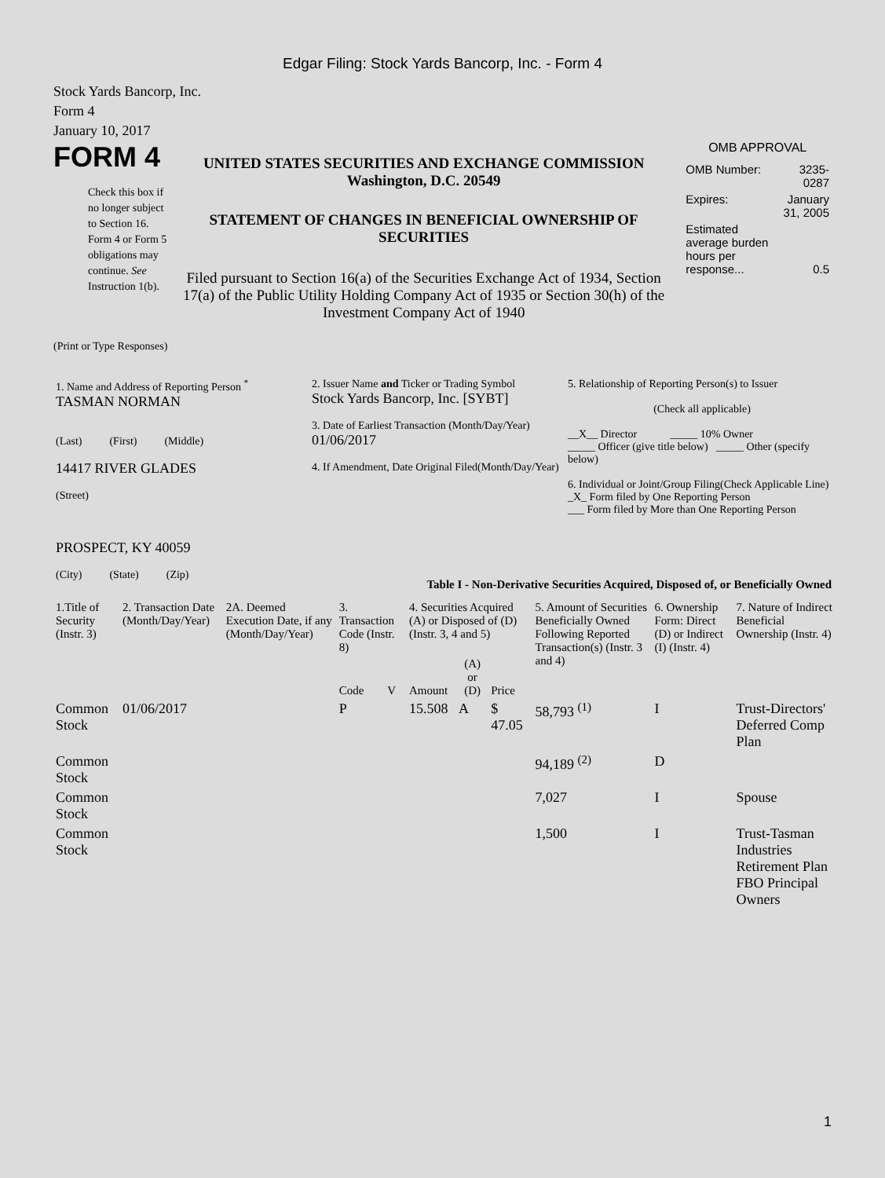Edgar Filing: Stock Yards Bancorp, Inc. - Form 4
Stock Yards Bancorp, Inc.
Form 4
January 10, 2017
FORM 4
Check this box if no longer subject to Section 16. Form 4 or Form 5 obligations may continue. See Instruction 1(b).
UNITED STATES SECURITIES AND EXCHANGE COMMISSION
Washington, D.C. 20549
STATEMENT OF CHANGES IN BENEFICIAL OWNERSHIP OF SECURITIES
Filed pursuant to Section 16(a) of the Securities Exchange Act of 1934, Section 17(a) of the Public Utility Holding Company Act of 1935 or Section 30(h) of the Investment Company Act of 1940
OMB APPROVAL
| OMB Number: | 3235-0287 |
| Expires: | January 31, 2005 |
| Estimated average burden hours per response... | 0.5 |
(Print or Type Responses)
| 1. Name and Address of Reporting Person <sup>*</sup> TASMAN NORMAN (Last) (First) (Middle) 14417 RIVER GLADES (Street) PROSPECT, KY 40059 (City) (State) (Zip) | 2. Issuer Name and Ticker or Trading Symbol Stock Yards Bancorp, Inc. [SYBT] 3. Date of Earliest Transaction (Month/Day/Year) 01/06/2017 4. If Amendment, Date Original Filed(Month/Day/Year) | 5. Relationship of Reporting Person(s) to Issuer (Check all applicable) __X__ Director _____ 10% Owner _____ Officer (give title below) _____ Other (specify below) 6. Individual or Joint/Group Filing(Check Applicable Line) _X_ Form filed by One Reporting Person ___ Form filed by More than One Reporting Person |
Table I - Non-Derivative Securities Acquired, Disposed of, or Beneficially Owned
| 1.Title of Security (Instr. 3) | 2. Transaction Date (Month/Day/Year) | 2A. Deemed Execution Date, if any (Month/Day/Year) | 3. Transaction Code (Instr. 8) | | 4. Securities Acquired (A) or Disposed of (D) (Instr. 3, 4 and 5) | | | 5. Amount of Securities Beneficially Owned Following Reported Transaction(s) (Instr. 3 and 4) | 6. Ownership Form: Direct (D) or Indirect (I) (Instr. 4) | 7. Nature of Indirect Beneficial Ownership (Instr. 4) |
| --- | --- | --- | --- | --- | --- | --- | --- | --- | --- | --- |
| | | | Code | V | Amount | (A) or (D) | Price | | | |
| Common Stock | 01/06/2017 | | P | | 15.508 | A | $ 47.05 | 58,793 <sup>(1)</sup> | I | Trust-Directors' Deferred Comp Plan |
| Common Stock | | | | | | | | 94,189 <sup>(2)</sup> | D | |
| Common Stock | | | | | | | | 7,027 | I | Spouse |
| Common Stock | | | | | | | | 1,500 | I | Trust-Tasman Industries Retirement Plan FBO Principal Owners |
1